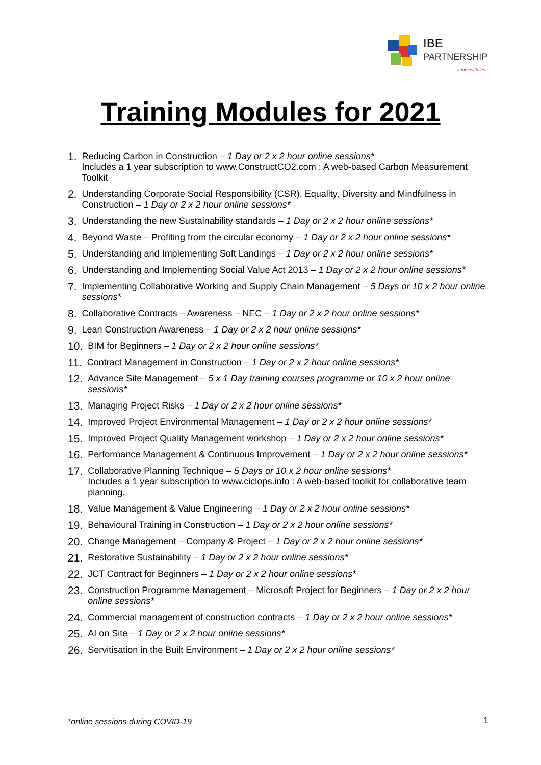IBE
PARTNERSHIP
more with less
Training Modules for 2021
1. Reducing Carbon in Construction – 1 Day or 2 x 2 hour online sessions*
Includes a 1 year subscription to www.ConstructCO2.com : A web-based Carbon Measurement Toolkit
2. Understanding Corporate Social Responsibility (CSR), Equality, Diversity and Mindfulness in Construction – 1 Day or 2 x 2 hour online sessions*
3. Understanding the new Sustainability standards – 1 Day or 2 x 2 hour online sessions*
4. Beyond Waste – Profiting from the circular economy – 1 Day or 2 x 2 hour online sessions*
5. Understanding and Implementing Soft Landings – 1 Day or 2 x 2 hour online sessions*
6. Understanding and Implementing Social Value Act 2013 – 1 Day or 2 x 2 hour online sessions*
7. Implementing Collaborative Working and Supply Chain Management – 5 Days or 10 x 2 hour online sessions*
8. Collaborative Contracts – Awareness – NEC – 1 Day or 2 x 2 hour online sessions*
9. Lean Construction Awareness – 1 Day or 2 x 2 hour online sessions*
10. BIM for Beginners – 1 Day or 2 x 2 hour online sessions*
11. Contract Management in Construction – 1 Day or 2 x 2 hour online sessions*
12. Advance Site Management – 5 x 1 Day training courses programme or 10 x 2 hour online sessions*
13. Managing Project Risks – 1 Day or 2 x 2 hour online sessions*
14. Improved Project Environmental Management – 1 Day or 2 x 2 hour online sessions*
15. Improved Project Quality Management workshop – 1 Day or 2 x 2 hour online sessions*
16. Performance Management & Continuous Improvement – 1 Day or 2 x 2 hour online sessions*
17. Collaborative Planning Technique – 5 Days or 10 x 2 hour online sessions*
Includes a 1 year subscription to www.ciclops.info : A web-based toolkit for collaborative team planning.
18. Value Management & Value Engineering – 1 Day or 2 x 2 hour online sessions*
19. Behavioural Training in Construction – 1 Day or 2 x 2 hour online sessions*
20. Change Management – Company & Project – 1 Day or 2 x 2 hour online sessions*
21. Restorative Sustainability – 1 Day or 2 x 2 hour online sessions*
22. JCT Contract for Beginners – 1 Day or 2 x 2 hour online sessions*
23. Construction Programme Management – Microsoft Project for Beginners – 1 Day or 2 x 2 hour online sessions*
24. Commercial management of construction contracts – 1 Day or 2 x 2 hour online sessions*
25. AI on Site – 1 Day or 2 x 2 hour online sessions*
26. Servitisation in the Built Environment – 1 Day or 2 x 2 hour online sessions*
*online sessions during COVID-19
1